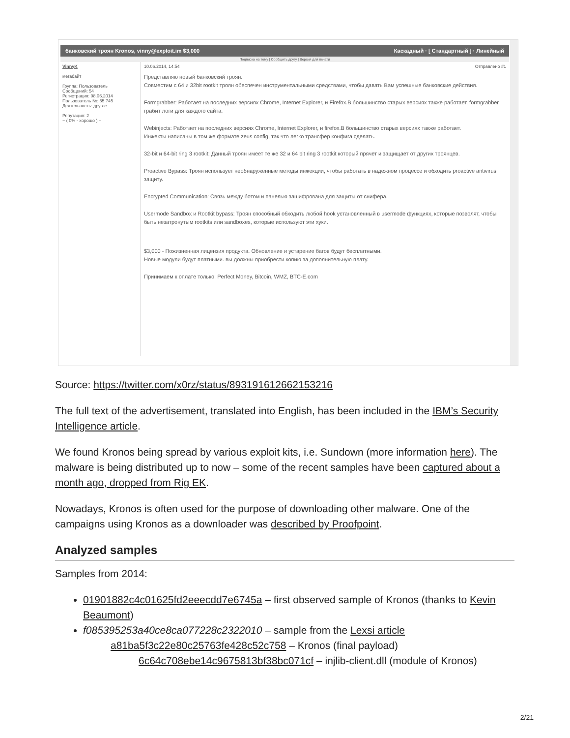банковский троян Kronos, vinny@exploit.im $3,000 Каскадный · [ Стандартный ] · Линейный
Подписка на тему | Сообщить другу | Версия для печати
VinnyK
мегабайт
Группа: Пользователь
Сообщений: 54
Регистрация: 08.06.2014
Пользователь №: 55 745
Деятельность: другое
Репутация: 2
− ( 0% - хорошо ) +
10.06.2014, 14:54 Отправлено #1
Представляю новый банковский троян.
Совместим с 64 и 32bit rootkit троян обеспечен инструментальными средствами, чтобы давать Вам успешные банковские действия.
Formgrabber: Работает на последних версиях Chrome, Internet Explorer, и Firefox.В большинство старых версиях также работает. formgrabber грабит логи для каждого сайта.
Webinjects: Работает на последних версиях Chrome, Internet Explorer, и firefox.В большинство старых версиях также работает.
Инжекты написаны в том же формате zeus config, так что легко трансфер конфига сделать.
32-bit и 64-bit ring 3 rootkit: Данный троян имеет те же 32 и 64 bit ring 3 rootkit который прячет и защищает от других троянцев.
Proactive Bypass: Троян использует необнаруженные методы инжекции, чтобы работать в надежном процессе и обходить proactive antivirus защиту.
Encrypted Communication: Связь между ботом и панелью зашифрована для защиты от снифера.
Usermode Sandbox и Rootkit bypass: Троян способный обходить любой hook установленный в usermode функциях, которые позволят, чтобы быть незатронутым rootkits или sandboxes, которые используют эти хуки.
$3,000 - Пожизненная лицензия продукта. Обновление и устарение багов будут бесплатными.
Новые модули будут платными. вы должны приобрести копию за дополнительную плату.
Принимаем к оплате только: Perfect Money, Bitcoin, WMZ, BTC-E.com
Source: https://twitter.com/x0rz/status/893191612662153216
The full text of the advertisement, translated into English, has been included in the IBM’s Security Intelligence article.
We found Kronos being spread by various exploit kits, i.e. Sundown (more information here). The malware is being distributed up to now – some of the recent samples have been captured about a month ago, dropped from Rig EK.
Nowadays, Kronos is often used for the purpose of downloading other malware. One of the campaigns using Kronos as a downloader was described by Proofpoint.
Analyzed samples
Samples from 2014:
01901882c4c01625fd2eeecdd7e6745a – first observed sample of Kronos (thanks to Kevin Beaumont)
f085395253a40ce8ca077228c2322010 – sample from the Lexsi article
a81ba5f3c22e80c25763fe428c52c758 – Kronos (final payload)
6c64c708ebe14c9675813bf38bc071cf – injlib-client.dll (module of Kronos)
2/21